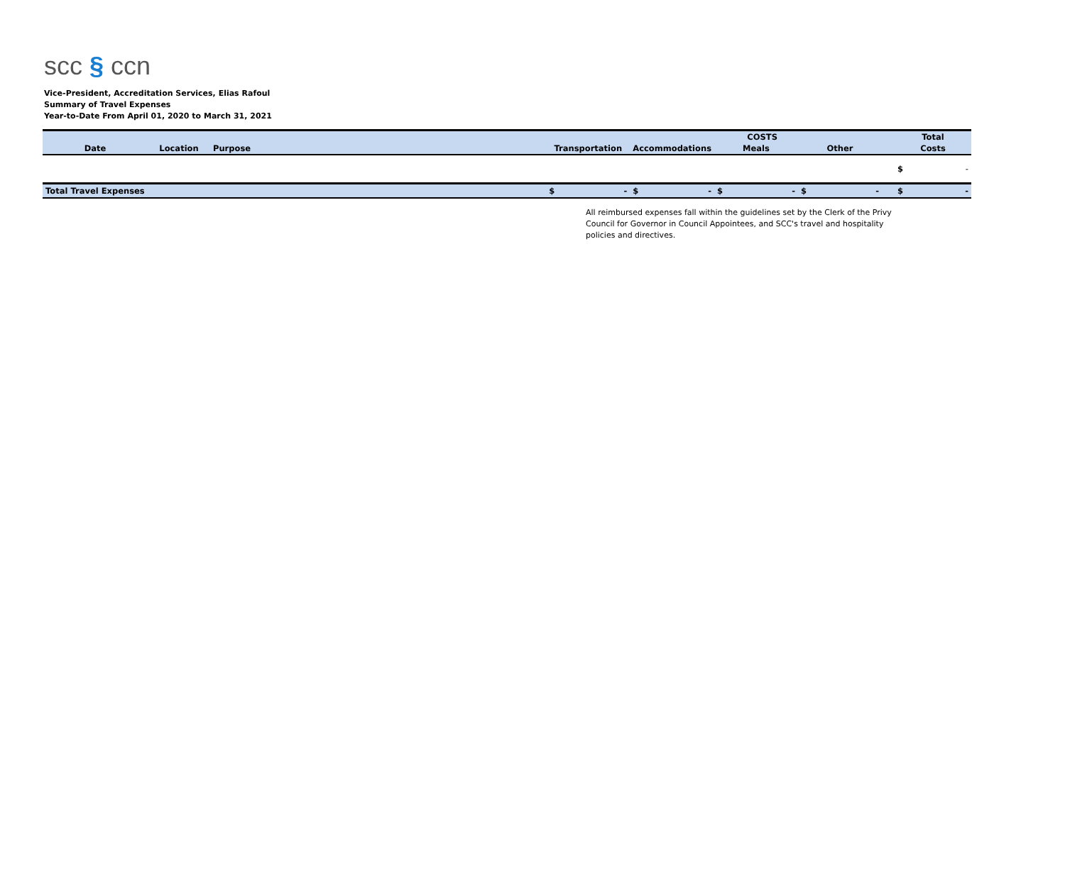scc § ccn
Vice-President, Accreditation Services, Elias Rafoul
Summary of Travel Expenses
Year-to-Date From April 01, 2020 to March 31, 2021
| | | | | COSTS | | | | Total |
| --- | --- | --- | --- | --- | --- | --- | --- | --- |
| Date | Location | Purpose | Transportation | Accommodations | Meals | Other | | Costs |
| | | | | | | | | $ - |
| Total Travel Expenses | | | $ - | $ - | $ - | $ - | | $ - |
All reimbursed expenses fall within the guidelines set by the Clerk of the Privy Council for Governor in Council Appointees, and SCC's travel and hospitality policies and directives.